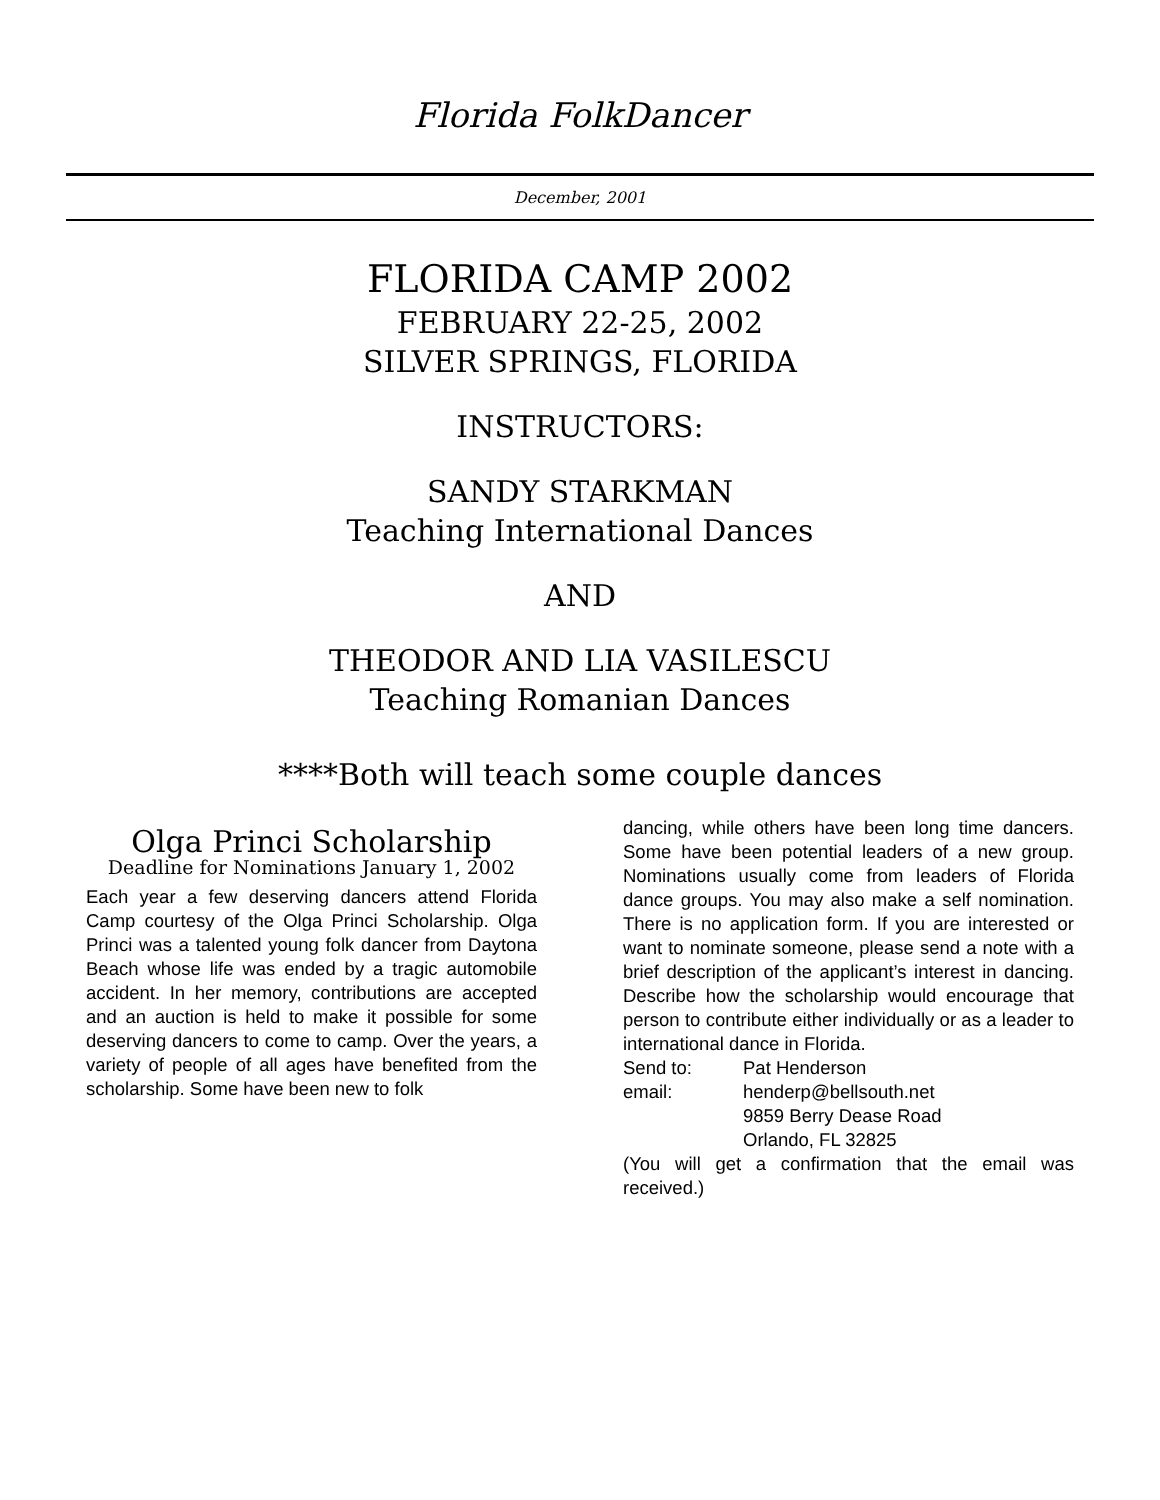Florida FolkDancer
December, 2001
FLORIDA CAMP 2002
FEBRUARY 22-25, 2002
SILVER SPRINGS, FLORIDA
INSTRUCTORS:
SANDY STARKMAN
Teaching International Dances
AND
THEODOR AND LIA VASILESCU
Teaching Romanian Dances
****Both will teach some couple dances
Olga Princi Scholarship
Deadline for Nominations January 1, 2002
Each year a few deserving dancers attend Florida Camp courtesy of the Olga Princi Scholarship. Olga Princi was a talented young folk dancer from Daytona Beach whose life was ended by a tragic automobile accident. In her memory, contributions are accepted and an auction is held to make it possible for some deserving dancers to come to camp. Over the years, a variety of people of all ages have benefited from the scholarship. Some have been new to folk
dancing, while others have been long time dancers. Some have been potential leaders of a new group. Nominations usually come from leaders of Florida dance groups. You may also make a self nomination. There is no application form. If you are interested or want to nominate someone, please send a note with a brief description of the applicant’s interest in dancing. Describe how the scholarship would encourage that person to contribute either individually or as a leader to international dance in Florida.
| Send to: | Pat Henderson |
| email: | henderp@bellsouth.net |
| | 9859 Berry Dease Road |
| | Orlando, FL 32825 |
(You will get a confirmation that the email was received.)